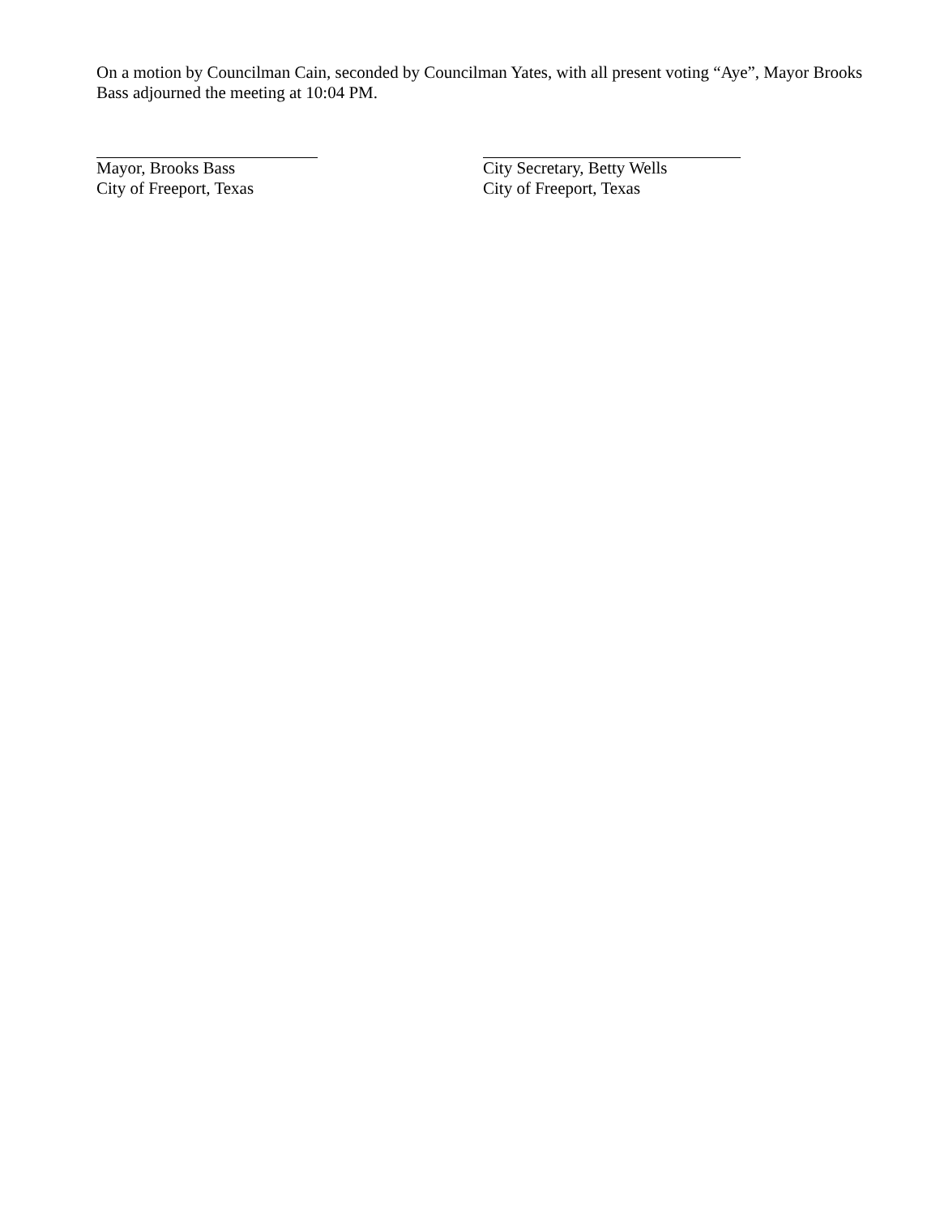On a motion by Councilman Cain, seconded by Councilman Yates, with all present voting “Aye”, Mayor Brooks Bass adjourned the meeting at 10:04 PM.
Mayor, Brooks Bass
City of Freeport, Texas
City Secretary, Betty Wells
City of Freeport, Texas